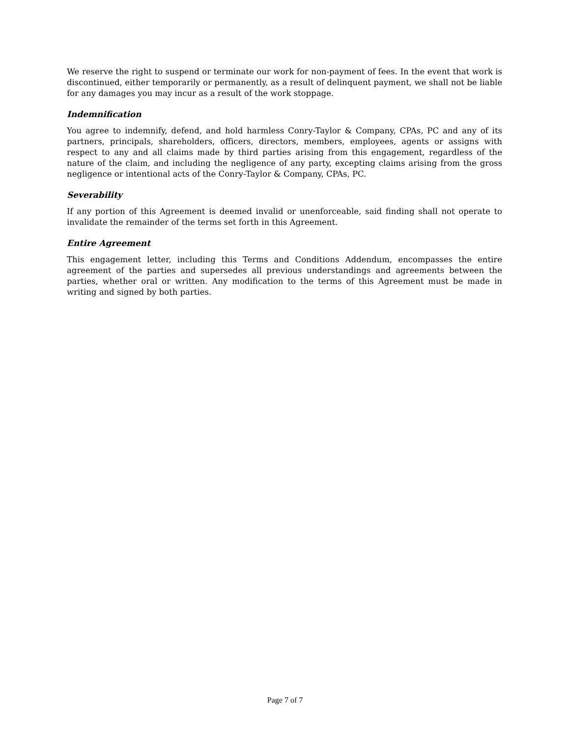We reserve the right to suspend or terminate our work for non-payment of fees. In the event that work is discontinued, either temporarily or permanently, as a result of delinquent payment, we shall not be liable for any damages you may incur as a result of the work stoppage.
Indemnification
You agree to indemnify, defend, and hold harmless Conry-Taylor & Company, CPAs, PC and any of its partners, principals, shareholders, officers, directors, members, employees, agents or assigns with respect to any and all claims made by third parties arising from this engagement, regardless of the nature of the claim, and including the negligence of any party, excepting claims arising from the gross negligence or intentional acts of the Conry-Taylor & Company, CPAs, PC.
Severability
If any portion of this Agreement is deemed invalid or unenforceable, said finding shall not operate to invalidate the remainder of the terms set forth in this Agreement.
Entire Agreement
This engagement letter, including this Terms and Conditions Addendum, encompasses the entire agreement of the parties and supersedes all previous understandings and agreements between the parties, whether oral or written. Any modification to the terms of this Agreement must be made in writing and signed by both parties.
Page 7 of 7